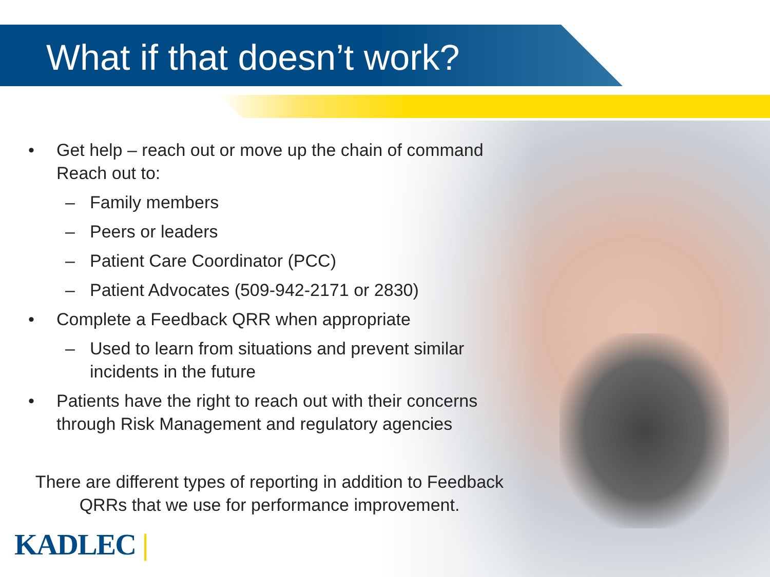What if that doesn’t work?
• Get help – reach out or move up the chain of command Reach out to:
– Family members
– Peers or leaders
– Patient Care Coordinator (PCC)
– Patient Advocates (509-942-2171 or 2830)
• Complete a Feedback QRR when appropriate
– Used to learn from situations and prevent similar incidents in the future
• Patients have the right to reach out with their concerns through Risk Management and regulatory agencies
There are different types of reporting in addition to Feedback QRRs that we use for performance improvement.
KADLEC |